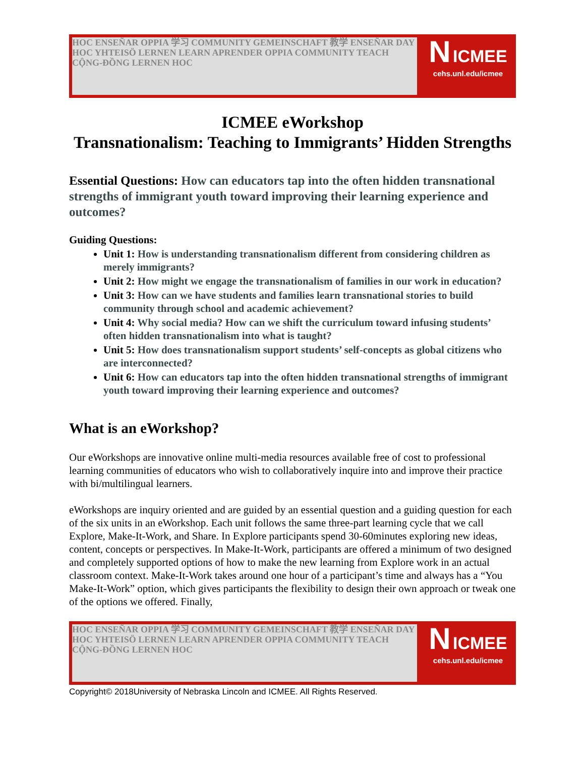HOC ENSEÑAR OPPIA 学习 COMMUNITY GEMEINSCHAFT 教学 ENSEÑAR DAY HOC YHTEISÖ LERNEN LEARN APRENDER OPPIA COMMUNITY TEACH CỘNG-ĐỒNG LERNEN HOC
N ICMEE
cehs.unl.edu/icmee
ICMEE eWorkshop
Transnationalism: Teaching to Immigrants’ Hidden Strengths
Essential Questions: How can educators tap into the often hidden transnational strengths of immigrant youth toward improving their learning experience and outcomes?
Guiding Questions:
Unit 1: How is understanding transnationalism different from considering children as merely immigrants?
Unit 2: How might we engage the transnationalism of families in our work in education?
Unit 3: How can we have students and families learn transnational stories to build community through school and academic achievement?
Unit 4: Why social media? How can we shift the curriculum toward infusing students’ often hidden transnationalism into what is taught?
Unit 5: How does transnationalism support students’ self-concepts as global citizens who are interconnected?
Unit 6: How can educators tap into the often hidden transnational strengths of immigrant youth toward improving their learning experience and outcomes?
What is an eWorkshop?
Our eWorkshops are innovative online multi-media resources available free of cost to professional learning communities of educators who wish to collaboratively inquire into and improve their practice with bi/multilingual learners.
eWorkshops are inquiry oriented and are guided by an essential question and a guiding question for each of the six units in an eWorkshop. Each unit follows the same three-part learning cycle that we call Explore, Make-It-Work, and Share. In Explore participants spend 30-60minutes exploring new ideas, content, concepts or perspectives. In Make-It-Work, participants are offered a minimum of two designed and completely supported options of how to make the new learning from Explore work in an actual classroom context. Make-It-Work takes around one hour of a participant’s time and always has a “You Make-It-Work” option, which gives participants the flexibility to design their own approach or tweak one of the options we offered. Finally,
HOC ENSEÑAR OPPIA 学习 COMMUNITY GEMEINSCHAFT 教学 ENSEÑAR DAY HOC YHTEISÖ LERNEN LEARN APRENDER OPPIA COMMUNITY TEACH CỘNG-ĐỒNG LERNEN HOC
N ICMEE
cehs.unl.edu/icmee
Copyright© 2018University of Nebraska Lincoln and ICMEE. All Rights Reserved.